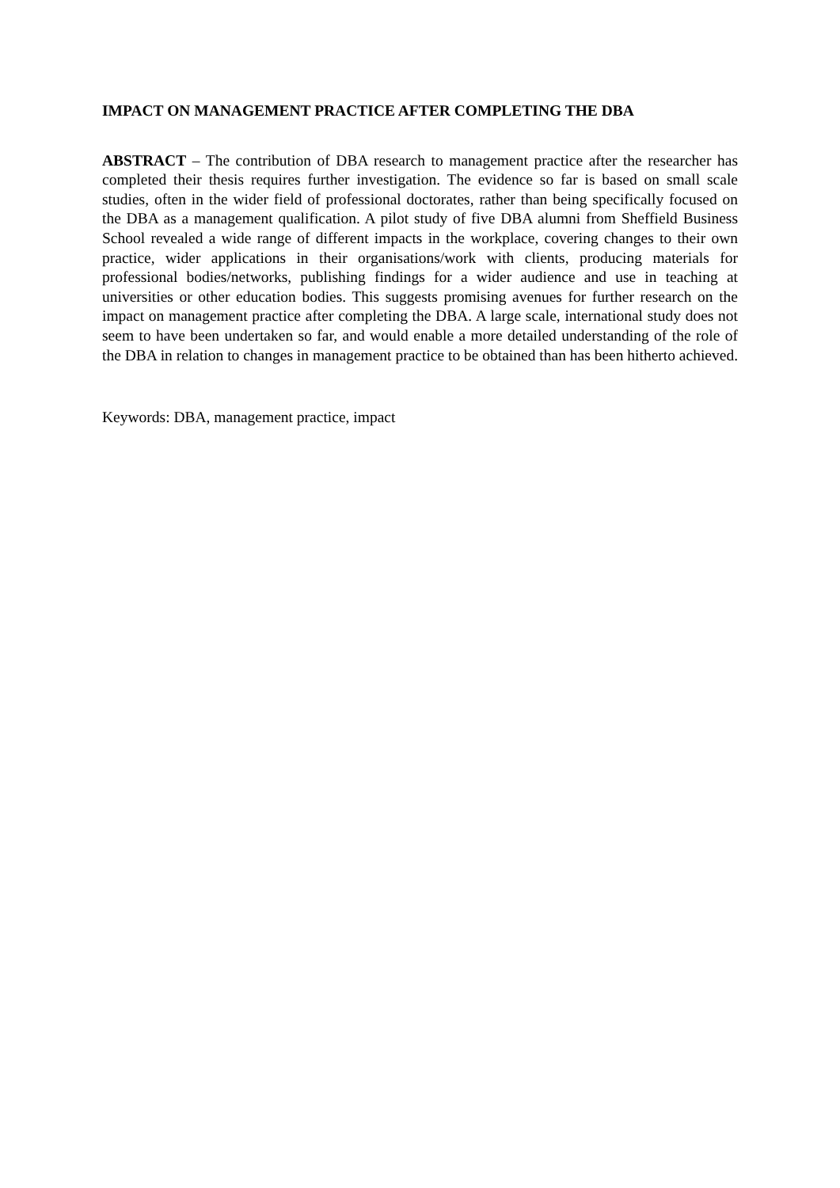IMPACT ON MANAGEMENT PRACTICE AFTER COMPLETING THE DBA
ABSTRACT – The contribution of DBA research to management practice after the researcher has completed their thesis requires further investigation. The evidence so far is based on small scale studies, often in the wider field of professional doctorates, rather than being specifically focused on the DBA as a management qualification. A pilot study of five DBA alumni from Sheffield Business School revealed a wide range of different impacts in the workplace, covering changes to their own practice, wider applications in their organisations/work with clients, producing materials for professional bodies/networks, publishing findings for a wider audience and use in teaching at universities or other education bodies. This suggests promising avenues for further research on the impact on management practice after completing the DBA. A large scale, international study does not seem to have been undertaken so far, and would enable a more detailed understanding of the role of the DBA in relation to changes in management practice to be obtained than has been hitherto achieved.
Keywords: DBA, management practice, impact